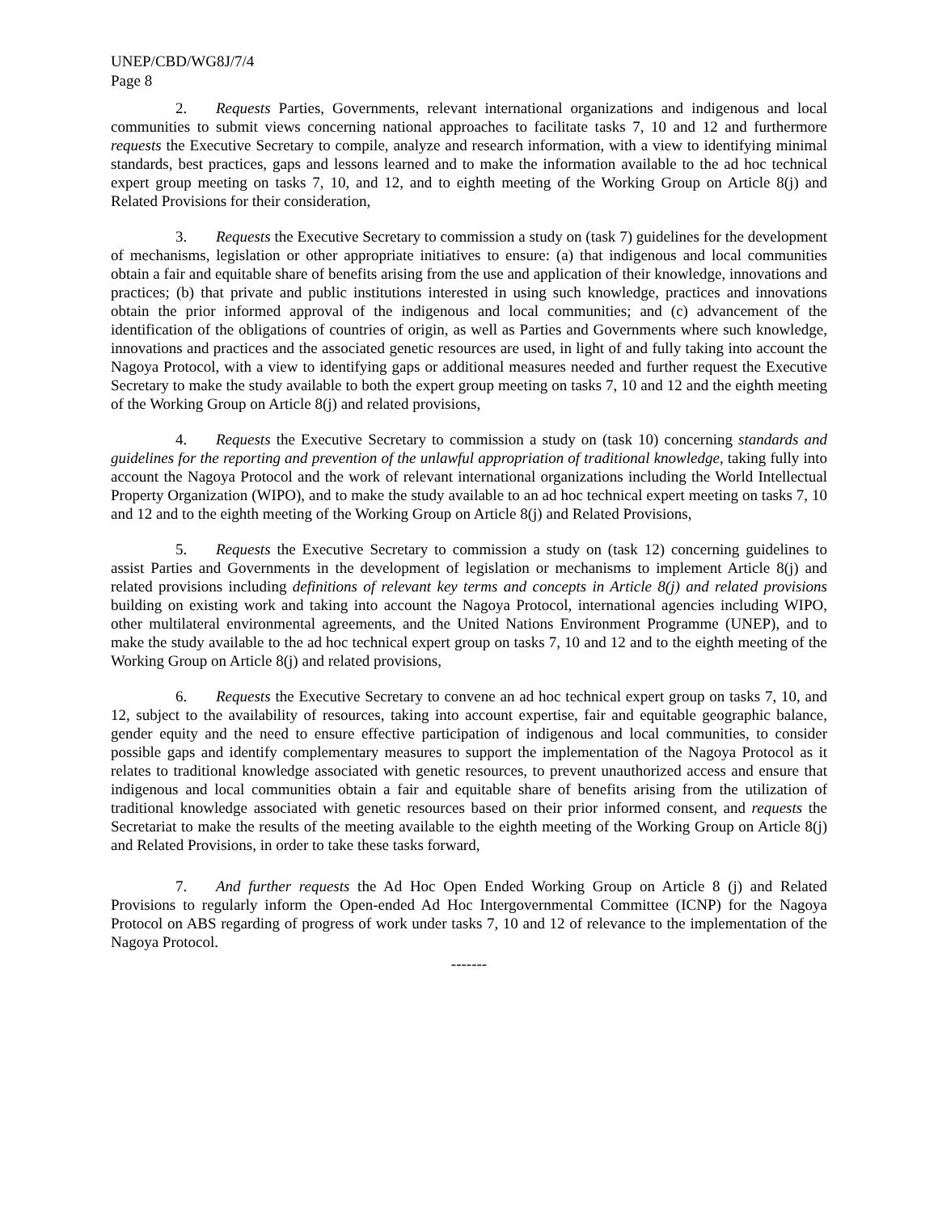UNEP/CBD/WG8J/7/4
Page 8
2. Requests Parties, Governments, relevant international organizations and indigenous and local communities to submit views concerning national approaches to facilitate tasks 7, 10 and 12 and furthermore requests the Executive Secretary to compile, analyze and research information, with a view to identifying minimal standards, best practices, gaps and lessons learned and to make the information available to the ad hoc technical expert group meeting on tasks 7, 10, and 12, and to eighth meeting of the Working Group on Article 8(j) and Related Provisions for their consideration,
3. Requests the Executive Secretary to commission a study on (task 7) guidelines for the development of mechanisms, legislation or other appropriate initiatives to ensure: (a) that indigenous and local communities obtain a fair and equitable share of benefits arising from the use and application of their knowledge, innovations and practices; (b) that private and public institutions interested in using such knowledge, practices and innovations obtain the prior informed approval of the indigenous and local communities; and (c) advancement of the identification of the obligations of countries of origin, as well as Parties and Governments where such knowledge, innovations and practices and the associated genetic resources are used, in light of and fully taking into account the Nagoya Protocol, with a view to identifying gaps or additional measures needed and further request the Executive Secretary to make the study available to both the expert group meeting on tasks 7, 10 and 12 and the eighth meeting of the Working Group on Article 8(j) and related provisions,
4. Requests the Executive Secretary to commission a study on (task 10) concerning standards and guidelines for the reporting and prevention of the unlawful appropriation of traditional knowledge, taking fully into account the Nagoya Protocol and the work of relevant international organizations including the World Intellectual Property Organization (WIPO), and to make the study available to an ad hoc technical expert meeting on tasks 7, 10 and 12 and to the eighth meeting of the Working Group on Article 8(j) and Related Provisions,
5. Requests the Executive Secretary to commission a study on (task 12) concerning guidelines to assist Parties and Governments in the development of legislation or mechanisms to implement Article 8(j) and related provisions including definitions of relevant key terms and concepts in Article 8(j) and related provisions building on existing work and taking into account the Nagoya Protocol, international agencies including WIPO, other multilateral environmental agreements, and the United Nations Environment Programme (UNEP), and to make the study available to the ad hoc technical expert group on tasks 7, 10 and 12 and to the eighth meeting of the Working Group on Article 8(j) and related provisions,
6. Requests the Executive Secretary to convene an ad hoc technical expert group on tasks 7, 10, and 12, subject to the availability of resources, taking into account expertise, fair and equitable geographic balance, gender equity and the need to ensure effective participation of indigenous and local communities, to consider possible gaps and identify complementary measures to support the implementation of the Nagoya Protocol as it relates to traditional knowledge associated with genetic resources, to prevent unauthorized access and ensure that indigenous and local communities obtain a fair and equitable share of benefits arising from the utilization of traditional knowledge associated with genetic resources based on their prior informed consent, and requests the Secretariat to make the results of the meeting available to the eighth meeting of the Working Group on Article 8(j) and Related Provisions, in order to take these tasks forward,
7. And further requests the Ad Hoc Open Ended Working Group on Article 8 (j) and Related Provisions to regularly inform the Open-ended Ad Hoc Intergovernmental Committee (ICNP) for the Nagoya Protocol on ABS regarding of progress of work under tasks 7, 10 and 12 of relevance to the implementation of the Nagoya Protocol.
-------